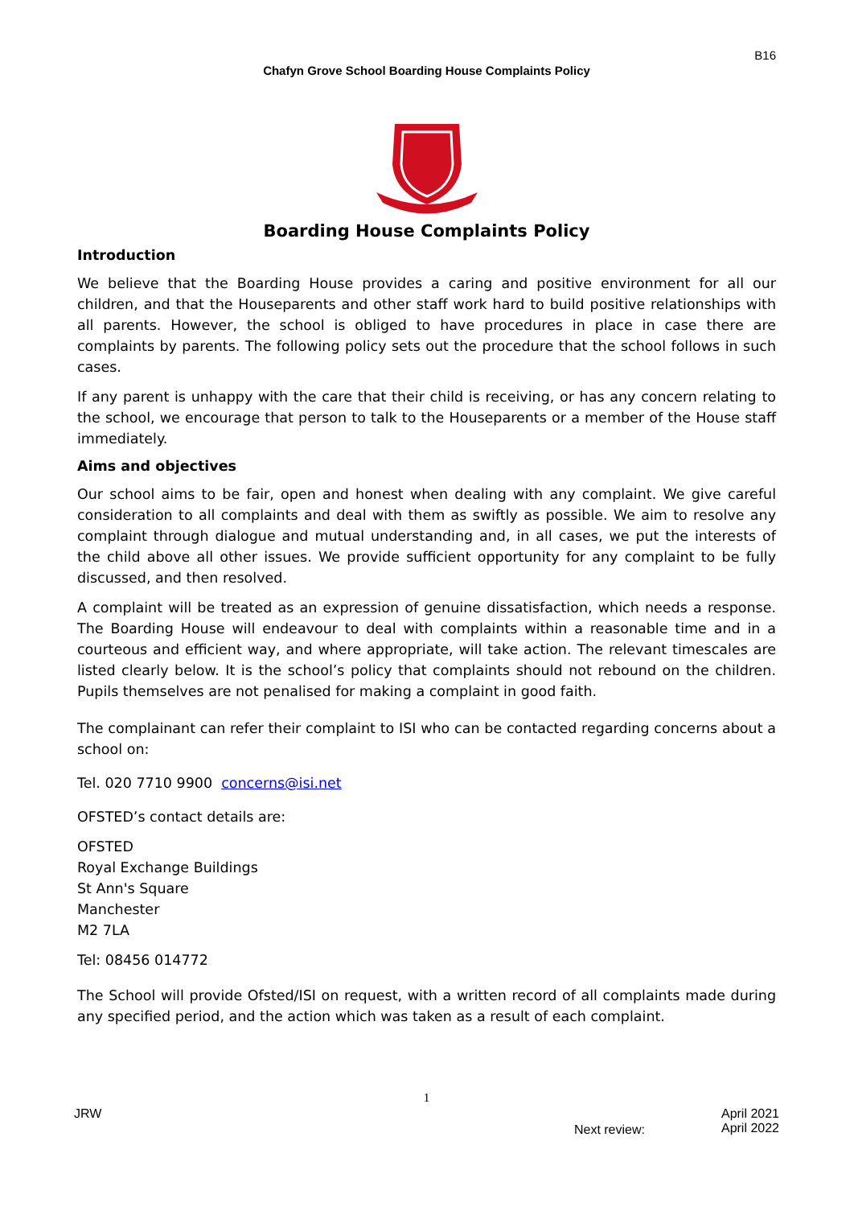B16
Chafyn Grove School Boarding House Complaints Policy
Boarding House Complaints Policy
Introduction
We believe that the Boarding House provides a caring and positive environment for all our children, and that the Houseparents and other staff work hard to build positive relationships with all parents. However, the school is obliged to have procedures in place in case there are complaints by parents. The following policy sets out the procedure that the school follows in such cases.
If any parent is unhappy with the care that their child is receiving, or has any concern relating to the school, we encourage that person to talk to the Houseparents or a member of the House staff immediately.
Aims and objectives
Our school aims to be fair, open and honest when dealing with any complaint. We give careful consideration to all complaints and deal with them as swiftly as possible. We aim to resolve any complaint through dialogue and mutual understanding and, in all cases, we put the interests of the child above all other issues. We provide sufficient opportunity for any complaint to be fully discussed, and then resolved.
A complaint will be treated as an expression of genuine dissatisfaction, which needs a response. The Boarding House will endeavour to deal with complaints within a reasonable time and in a courteous and efficient way, and where appropriate, will take action. The relevant timescales are listed clearly below. It is the school’s policy that complaints should not rebound on the children. Pupils themselves are not penalised for making a complaint in good faith.
The complainant can refer their complaint to ISI who can be contacted regarding concerns about a school on:
Tel. 020 7710 9900 concerns@isi.net
OFSTED’s contact details are:
OFSTED
Royal Exchange Buildings
St Ann's Square
Manchester
M2 7LA
Tel: 08456 014772
The School will provide Ofsted/ISI on request, with a written record of all complaints made during any specified period, and the action which was taken as a result of each complaint.
1
JRW
Next review:
April 2021
April 2022